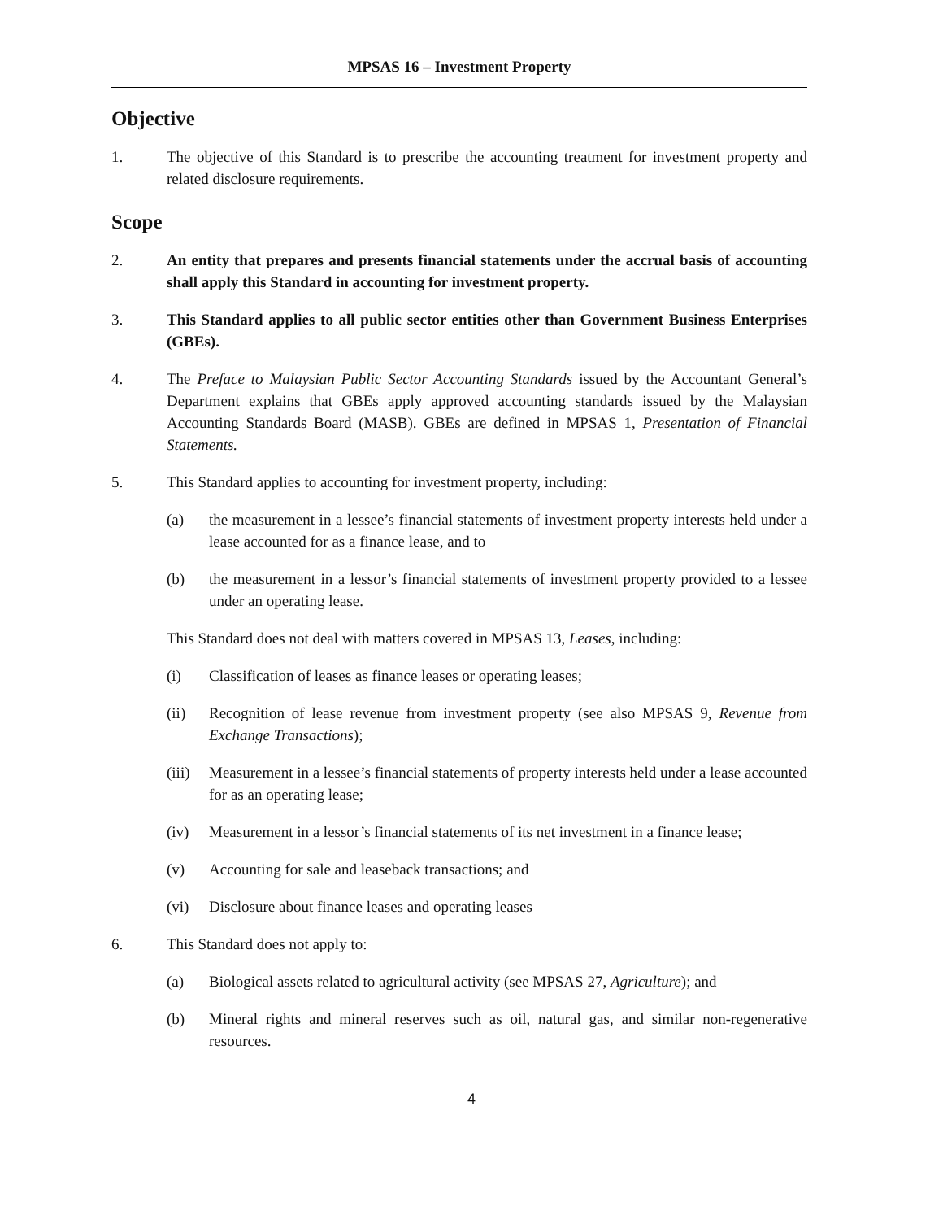MPSAS 16 – Investment Property
Objective
1. The objective of this Standard is to prescribe the accounting treatment for investment property and related disclosure requirements.
Scope
2. An entity that prepares and presents financial statements under the accrual basis of accounting shall apply this Standard in accounting for investment property.
3. This Standard applies to all public sector entities other than Government Business Enterprises (GBEs).
4. The Preface to Malaysian Public Sector Accounting Standards issued by the Accountant General’s Department explains that GBEs apply approved accounting standards issued by the Malaysian Accounting Standards Board (MASB). GBEs are defined in MPSAS 1, Presentation of Financial Statements.
5. This Standard applies to accounting for investment property, including:
(a) the measurement in a lessee’s financial statements of investment property interests held under a lease accounted for as a finance lease, and to
(b) the measurement in a lessor’s financial statements of investment property provided to a lessee under an operating lease.
This Standard does not deal with matters covered in MPSAS 13, Leases, including:
(i) Classification of leases as finance leases or operating leases;
(ii) Recognition of lease revenue from investment property (see also MPSAS 9, Revenue from Exchange Transactions);
(iii)
Measurement in a lessee’s financial statements of property interests held under a lease accounted for as an operating lease;
(iv) Measurement in a lessor’s financial statements of its net investment in a finance lease;
(v) Accounting for sale and leaseback transactions; and
(vi) Disclosure about finance leases and operating leases
6. This Standard does not apply to:
(a) Biological assets related to agricultural activity (see MPSAS 27, Agriculture); and
(b) Mineral rights and mineral reserves such as oil, natural gas, and similar non-regenerative resources.
4